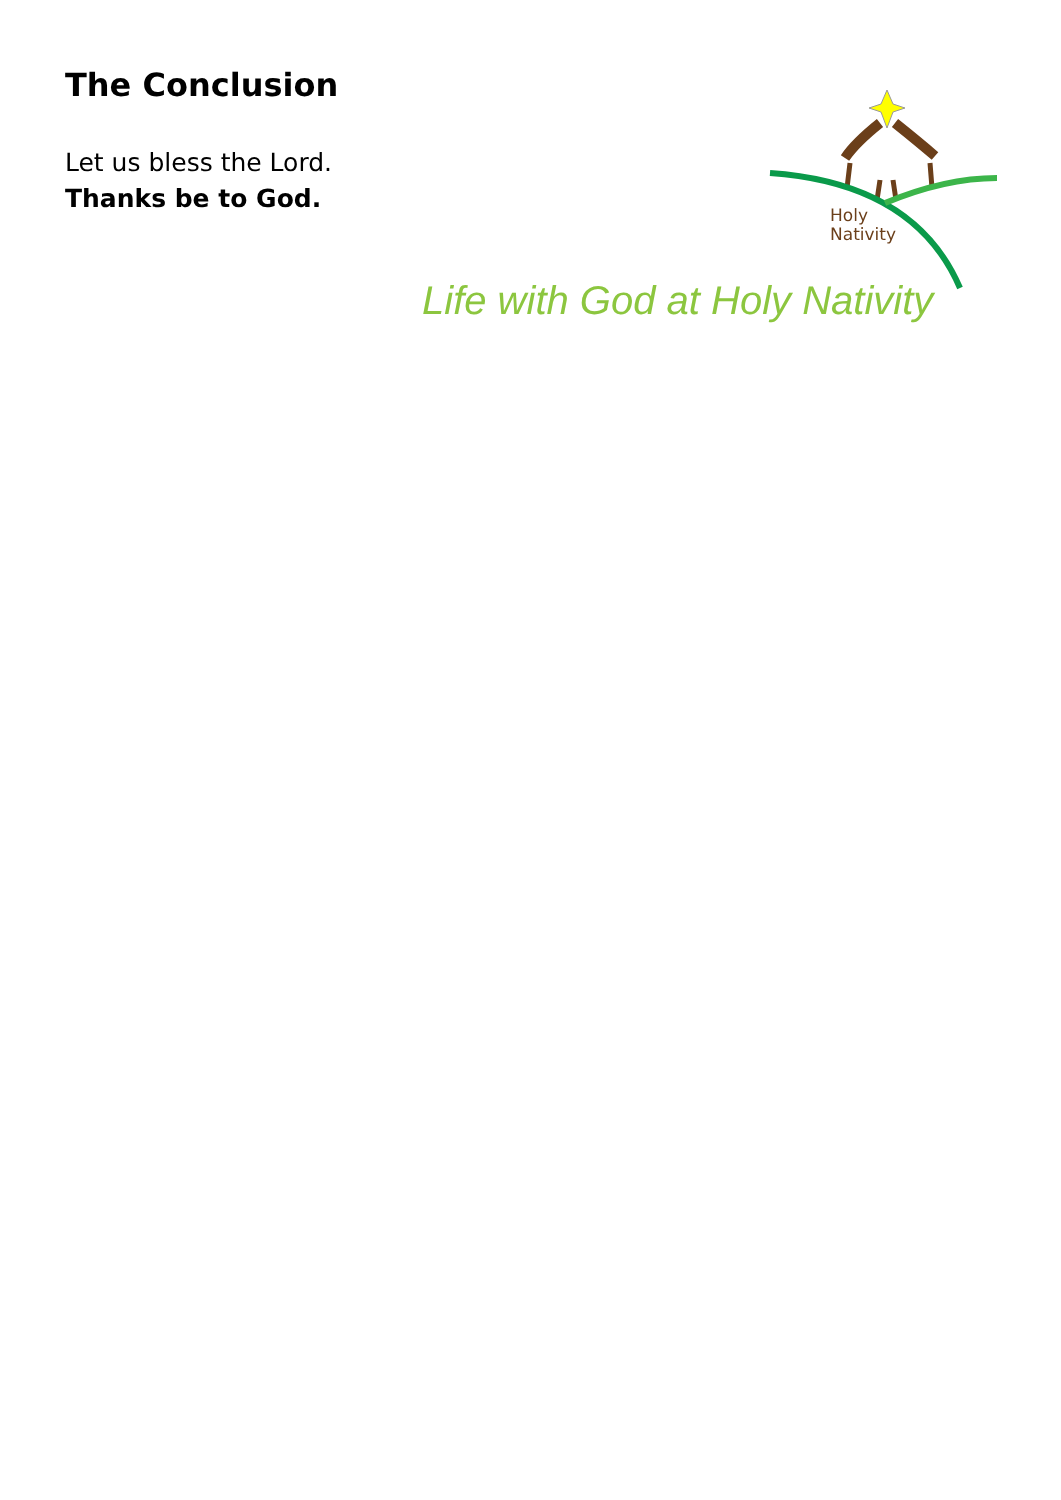The Conclusion
Let us bless the Lord.
Thanks be to God.
Holy
Nativity
Life with God at Holy Nativity